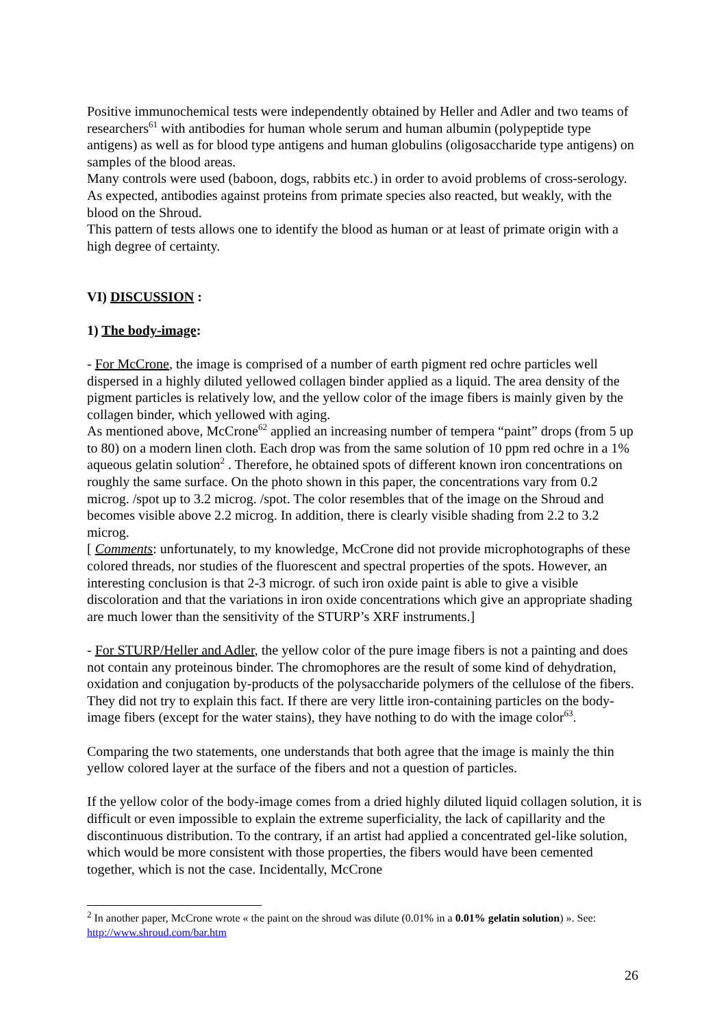Positive immunochemical tests were independently obtained by Heller and Adler and two teams of researchers<sup>61</sup> with antibodies for human whole serum and human albumin (polypeptide type antigens) as well as for blood type antigens and human globulins (oligosaccharide type antigens) on samples of the blood areas.
Many controls were used (baboon, dogs, rabbits etc.) in order to avoid problems of cross-serology. As expected, antibodies against proteins from primate species also reacted, but weakly, with the blood on the Shroud.
This pattern of tests allows one to identify the blood as human or at least of primate origin with a high degree of certainty.
VI) DISCUSSION :
1) The body-image:
- For McCrone, the image is comprised of a number of earth pigment red ochre particles well dispersed in a highly diluted yellowed collagen binder applied as a liquid. The area density of the pigment particles is relatively low, and the yellow color of the image fibers is mainly given by the collagen binder, which yellowed with aging.
As mentioned above, McCrone<sup>62</sup> applied an increasing number of tempera “paint” drops (from 5 up to 80) on a modern linen cloth. Each drop was from the same solution of 10 ppm red ochre in a 1% aqueous gelatin solution<sup>2</sup> . Therefore, he obtained spots of different known iron concentrations on roughly the same surface. On the photo shown in this paper, the concentrations vary from 0.2 microg. /spot up to 3.2 microg. /spot. The color resembles that of the image on the Shroud and becomes visible above 2.2 microg. In addition, there is clearly visible shading from 2.2 to 3.2 microg.
[ Comments: unfortunately, to my knowledge, McCrone did not provide microphotographs of these colored threads, nor studies of the fluorescent and spectral properties of the spots. However, an interesting conclusion is that 2-3 microgr. of such iron oxide paint is able to give a visible discoloration and that the variations in iron oxide concentrations which give an appropriate shading are much lower than the sensitivity of the STURP’s XRF instruments.]
- For STURP/Heller and Adler, the yellow color of the pure image fibers is not a painting and does not contain any proteinous binder. The chromophores are the result of some kind of dehydration, oxidation and conjugation by-products of the polysaccharide polymers of the cellulose of the fibers. They did not try to explain this fact. If there are very little iron-containing particles on the body-image fibers (except for the water stains), they have nothing to do with the image color<sup>63</sup>.
Comparing the two statements, one understands that both agree that the image is mainly the thin yellow colored layer at the surface of the fibers and not a question of particles.
If the yellow color of the body-image comes from a dried highly diluted liquid collagen solution, it is difficult or even impossible to explain the extreme superficiality, the lack of capillarity and the discontinuous distribution. To the contrary, if an artist had applied a concentrated gel-like solution, which would be more consistent with those properties, the fibers would have been cemented together, which is not the case. Incidentally, McCrone
<sup>2</sup> In another paper, McCrone wrote « the paint on the shroud was dilute (0.01% in a 0.01% gelatin solution) ». See: http://www.shroud.com/bar.htm
26